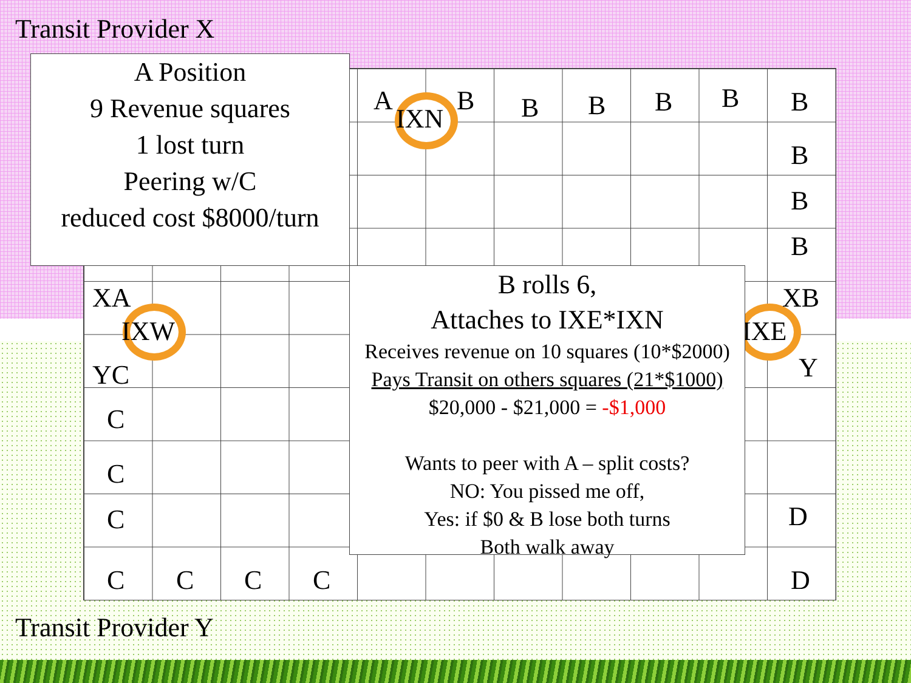Transit Provider X
A
IXN
B B B B B B
B
B
B
A Position
9 Revenue squares
1 lost turn
Peering w/C
reduced cost $8000/turn
XA
IXW
XB
IXE
YC Y
C
C
C D
C C C C D
B rolls 6,
Attaches to IXE*IXN
Receives revenue on 10 squares (10*$2000)
Pays Transit on others squares (21*$1000)
$20,000 - $21,000 = -$1,000
Wants to peer with A – split costs?
NO: You pissed me off,
Yes: if $0 & B lose both turns
Both walk away
Transit Provider Y